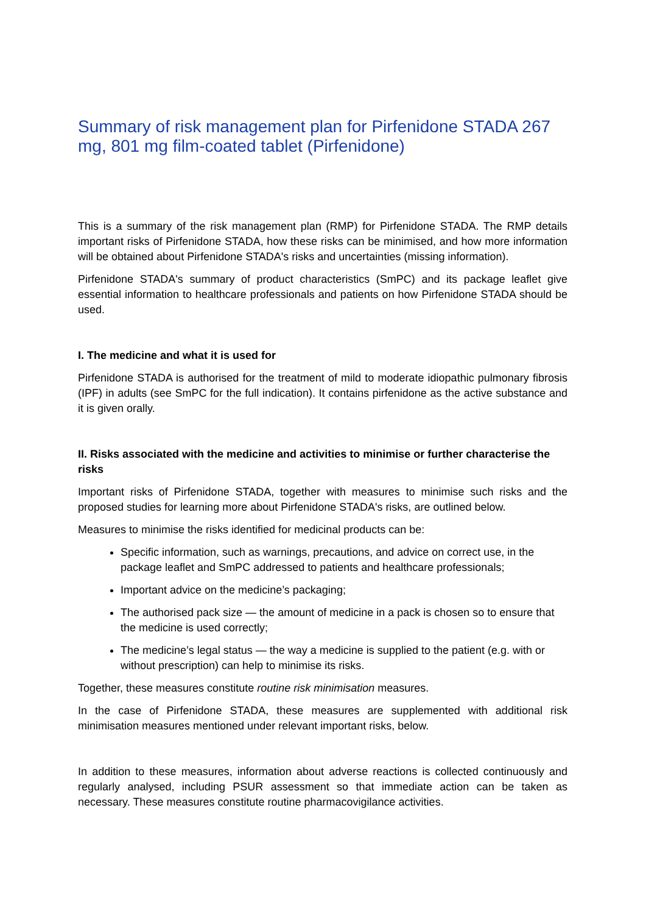Summary of risk management plan for Pirfenidone STADA 267 mg, 801 mg film-coated tablet (Pirfenidone)
This is a summary of the risk management plan (RMP) for Pirfenidone STADA. The RMP details important risks of Pirfenidone STADA, how these risks can be minimised, and how more information will be obtained about Pirfenidone STADA's risks and uncertainties (missing information).
Pirfenidone STADA's summary of product characteristics (SmPC) and its package leaflet give essential information to healthcare professionals and patients on how Pirfenidone STADA should be used.
I. The medicine and what it is used for
Pirfenidone STADA is authorised for the treatment of mild to moderate idiopathic pulmonary fibrosis (IPF) in adults (see SmPC for the full indication). It contains pirfenidone as the active substance and it is given orally.
II. Risks associated with the medicine and activities to minimise or further characterise the risks
Important risks of Pirfenidone STADA, together with measures to minimise such risks and the proposed studies for learning more about Pirfenidone STADA's risks, are outlined below.
Measures to minimise the risks identified for medicinal products can be:
Specific information, such as warnings, precautions, and advice on correct use, in the package leaflet and SmPC addressed to patients and healthcare professionals;
Important advice on the medicine’s packaging;
The authorised pack size — the amount of medicine in a pack is chosen so to ensure that the medicine is used correctly;
The medicine’s legal status — the way a medicine is supplied to the patient (e.g. with or without prescription) can help to minimise its risks.
Together, these measures constitute routine risk minimisation measures.
In the case of Pirfenidone STADA, these measures are supplemented with additional risk minimisation measures mentioned under relevant important risks, below.
In addition to these measures, information about adverse reactions is collected continuously and regularly analysed, including PSUR assessment so that immediate action can be taken as necessary. These measures constitute routine pharmacovigilance activities.